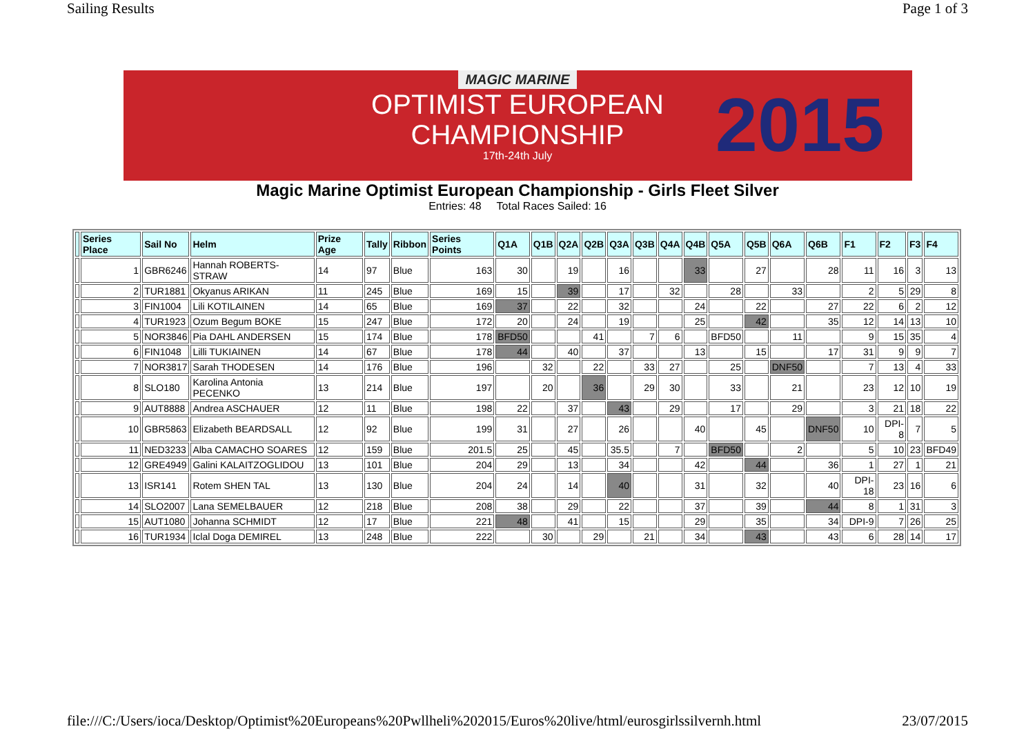Sailing Results Page 1 of 3
MAGIC MARINE
OPTIMIST EUROPEAN
CHAMPIONSHIP
17th-24th July
2015
Magic Marine Optimist European Championship - Girls Fleet Silver
Entries: 48 Total Races Sailed: 16
| | Series Place | Sail No | Helm | Prize Age | Tally | Ribbon | Series Points | Q1A | Q1B | Q2A | Q2B | Q3A | Q3B | Q4A | Q4B | Q5A | Q5B | Q6A | Q6B | F1 | F2 | F3 | F4 |
| --- | --- | --- | --- | --- | --- | --- | --- | --- | --- | --- | --- | --- | --- | --- | --- | --- | --- | --- | --- | --- | --- | --- | --- |
| | 1 | GBR6246 | Hannah ROBERTS-STRAW | 14 | 97 | Blue | 163 | 30 | | 19 | | 16 | | | 33 | | 27 | | 28 | 11 | 16 | 3 | 13 |
| | 2 | TUR1881 | Okyanus ARIKAN | 11 | 245 | Blue | 169 | 15 | | 39 | | 17 | | 32 | | 28 | | 33 | | 2 | 5 | 29 | 8 |
| | 3 | FIN1004 | Lili KOTILAINEN | 14 | 65 | Blue | 169 | 37 | | 22 | | 32 | | | 24 | | 22 | | 27 | 22 | 6 | 2 | 12 |
| | 4 | TUR1923 | Ozum Begum BOKE | 15 | 247 | Blue | 172 | 20 | | 24 | | 19 | | | 25 | | 42 | | 35 | 12 | 14 | 13 | 10 |
| | 5 | NOR3846 | Pia DAHL ANDERSEN | 15 | 174 | Blue | 178 | BFD50 | | | 41 | | 7 | 6 | | BFD50 | | 11 | | 9 | 15 | 35 | 4 |
| | 6 | FIN1048 | Lilli TUKIAINEN | 14 | 67 | Blue | 178 | 44 | | 40 | | 37 | | | 13 | | 15 | | 17 | 31 | 9 | 9 | 7 |
| | 7 | NOR3817 | Sarah THODESEN | 14 | 176 | Blue | 196 | | 32 | | 22 | | 33 | 27 | | 25 | | DNF50 | | 7 | 13 | 4 | 33 |
| | 8 | SLO180 | Karolina Antonia PECENKO | 13 | 214 | Blue | 197 | | 20 | | 36 | | 29 | 30 | | 33 | | 21 | | 23 | 12 | 10 | 19 |
| | 9 | AUT8888 | Andrea ASCHAUER | 12 | 11 | Blue | 198 | 22 | | 37 | | 43 | | 29 | | 17 | | 29 | | 3 | 21 | 18 | 22 |
| | 10 | GBR5863 | Elizabeth BEARDSALL | 12 | 92 | Blue | 199 | 31 | | 27 | | 26 | | | 40 | | 45 | | DNF50 | 10 | DPI-8 | 7 | 5 |
| | 11 | NED3233 | Alba CAMACHO SOARES | 12 | 159 | Blue | 201.5 | 25 | | 45 | | 35.5 | | 7 | | BFD50 | | 2 | | 5 | 10 | 23 | BFD49 |
| | 12 | GRE4949 | Galini KALAITZOGLIDOU | 13 | 101 | Blue | 204 | 29 | | 13 | | 34 | | | 42 | | 44 | | 36 | 1 | 27 | 1 | 21 |
| | 13 | ISR141 | Rotem SHEN TAL | 13 | 130 | Blue | 204 | 24 | | 14 | | 40 | | | 31 | | 32 | | 40 | DPI-18 | 23 | 16 | 6 |
| | 14 | SLO2007 | Lana SEMELBAUER | 12 | 218 | Blue | 208 | 38 | | 29 | | 22 | | | 37 | | 39 | | 44 | 8 | 1 | 31 | 3 |
| | 15 | AUT1080 | Johanna SCHMIDT | 12 | 17 | Blue | 221 | 48 | | 41 | | 15 | | | 29 | | 35 | | 34 | DPI-9 | 7 | 26 | 25 |
| | 16 | TUR1934 | Iclal Doga DEMIREL | 13 | 248 | Blue | 222 | | 30 | | 29 | | 21 | | 34 | | 43 | | 43 | 6 | 28 | 14 | 17 |
file:///C:/Users/ioca/Desktop/Optimist%20Europeans%20Pwllheli%202015/Euros%20live/html/eurosgirlssilvernh.html 23/07/2015